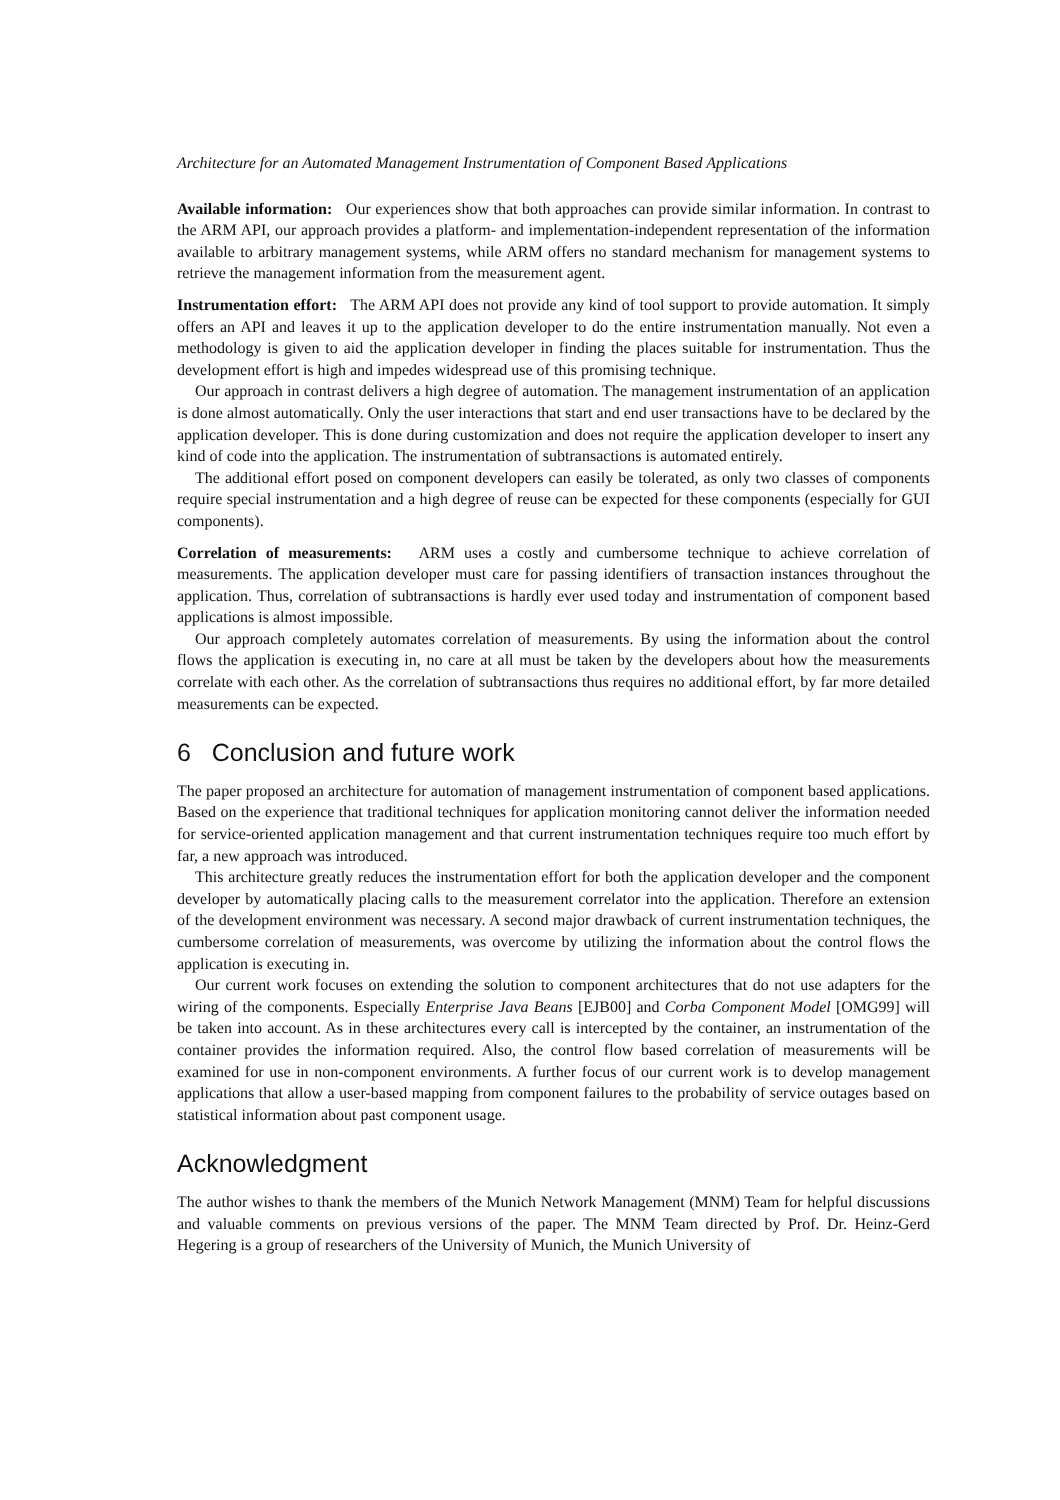Architecture for an Automated Management Instrumentation of Component Based Applications
Available information: Our experiences show that both approaches can provide similar information. In contrast to the ARM API, our approach provides a platform- and implementation-independent representation of the information available to arbitrary management systems, while ARM offers no standard mechanism for management systems to retrieve the management information from the measurement agent.
Instrumentation effort: The ARM API does not provide any kind of tool support to provide automation. It simply offers an API and leaves it up to the application developer to do the entire instrumentation manually. Not even a methodology is given to aid the application developer in finding the places suitable for instrumentation. Thus the development effort is high and impedes widespread use of this promising technique.
Our approach in contrast delivers a high degree of automation. The management instrumentation of an application is done almost automatically. Only the user interactions that start and end user transactions have to be declared by the application developer. This is done during customization and does not require the application developer to insert any kind of code into the application. The instrumentation of subtransactions is automated entirely.
The additional effort posed on component developers can easily be tolerated, as only two classes of components require special instrumentation and a high degree of reuse can be expected for these components (especially for GUI components).
Correlation of measurements: ARM uses a costly and cumbersome technique to achieve correlation of measurements. The application developer must care for passing identifiers of transaction instances throughout the application. Thus, correlation of subtransactions is hardly ever used today and instrumentation of component based applications is almost impossible.
Our approach completely automates correlation of measurements. By using the information about the control flows the application is executing in, no care at all must be taken by the developers about how the measurements correlate with each other. As the correlation of subtransactions thus requires no additional effort, by far more detailed measurements can be expected.
6 Conclusion and future work
The paper proposed an architecture for automation of management instrumentation of component based applications. Based on the experience that traditional techniques for application monitoring cannot deliver the information needed for service-oriented application management and that current instrumentation techniques require too much effort by far, a new approach was introduced.
This architecture greatly reduces the instrumentation effort for both the application developer and the component developer by automatically placing calls to the measurement correlator into the application. Therefore an extension of the development environment was necessary. A second major drawback of current instrumentation techniques, the cumbersome correlation of measurements, was overcome by utilizing the information about the control flows the application is executing in.
Our current work focuses on extending the solution to component architectures that do not use adapters for the wiring of the components. Especially Enterprise Java Beans [EJB00] and Corba Component Model [OMG99] will be taken into account. As in these architectures every call is intercepted by the container, an instrumentation of the container provides the information required. Also, the control flow based correlation of measurements will be examined for use in non-component environments. A further focus of our current work is to develop management applications that allow a user-based mapping from component failures to the probability of service outages based on statistical information about past component usage.
Acknowledgment
The author wishes to thank the members of the Munich Network Management (MNM) Team for helpful discussions and valuable comments on previous versions of the paper. The MNM Team directed by Prof. Dr. Heinz-Gerd Hegering is a group of researchers of the University of Munich, the Munich University of